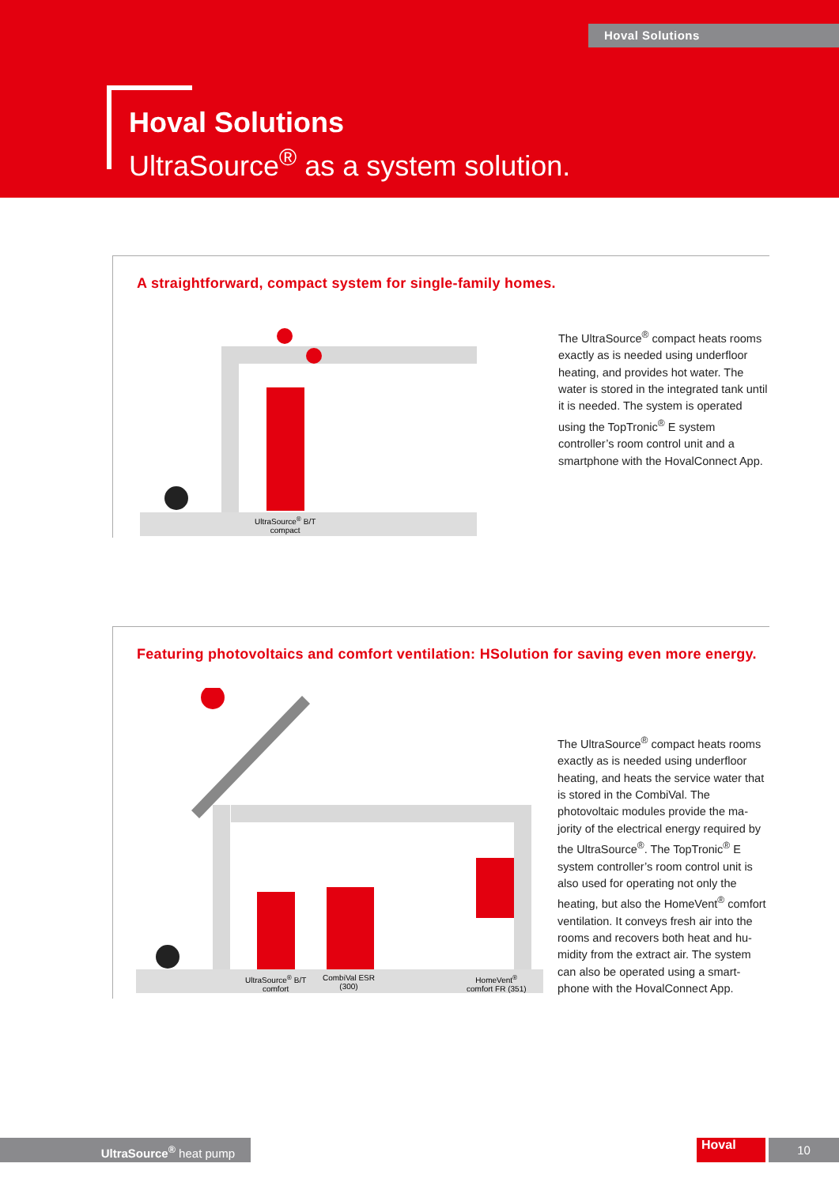Hoval Solutions
Hoval Solutions
UltraSource<sup>®</sup> as a system solution.
A straightforward, compact system for single-family homes.
UltraSource<sup>®</sup> B/T
compact
The UltraSource<sup>®</sup> compact heats rooms exactly as is needed using underfloor heating, and provides hot water. The water is stored in the integrated tank until it is needed. The system is operated using the TopTronic<sup>®</sup> E system controller’s room control unit and a smartphone with the HovalConnect App.
Featuring photovoltaics and comfort ventilation: HSolution for saving even more energy.
UltraSource<sup>®</sup> B/T
comfort
CombiVal ESR
(300)
HomeVent<sup>®</sup>
comfort FR (351)
The UltraSource<sup>®</sup> compact heats rooms exactly as is needed using underfloor heating, and heats the service water that is stored in the CombiVal. The photovoltaic modules provide the ma-jority of the electrical energy required by the UltraSource<sup>®</sup>. The TopTronic<sup>®</sup> E system controller’s room control unit is also used for operating not only the heating, but also the HomeVent<sup>®</sup> comfort ventilation. It conveys fresh air into the rooms and recovers both heat and hu-midity from the extract air. The system can also be operated using a smart-phone with the HovalConnect App.
UltraSource<sup>®</sup> heat pump Hoval 10